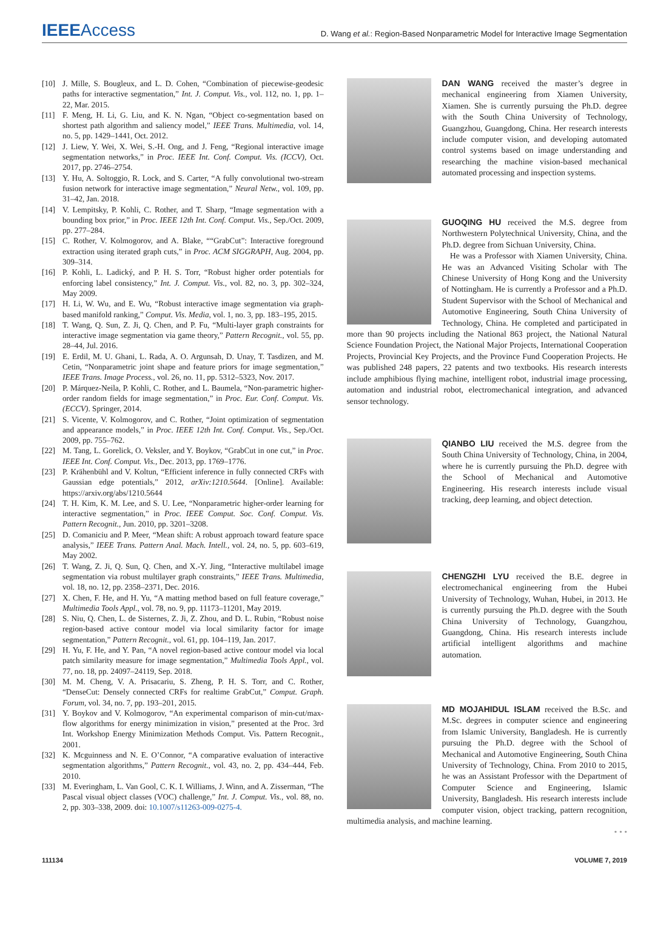IEEEAccess
D. Wang et al.: Region-Based Nonparametric Model for Interactive Image Segmentation
[10] J. Mille, S. Bougleux, and L. D. Cohen, “Combination of piecewise-geodesic paths for interactive segmentation,” Int. J. Comput. Vis., vol. 112, no. 1, pp. 1–22, Mar. 2015.
[11] F. Meng, H. Li, G. Liu, and K. N. Ngan, “Object co-segmentation based on shortest path algorithm and saliency model,” IEEE Trans. Multimedia, vol. 14, no. 5, pp. 1429–1441, Oct. 2012.
[12] J. Liew, Y. Wei, X. Wei, S.-H. Ong, and J. Feng, “Regional interactive image segmentation networks,” in Proc. IEEE Int. Conf. Comput. Vis. (ICCV), Oct. 2017, pp. 2746–2754.
[13] Y. Hu, A. Soltoggio, R. Lock, and S. Carter, “A fully convolutional two-stream fusion network for interactive image segmentation,” Neural Netw., vol. 109, pp. 31–42, Jan. 2018.
[14] V. Lempitsky, P. Kohli, C. Rother, and T. Sharp, “Image segmentation with a bounding box prior,” in Proc. IEEE 12th Int. Conf. Comput. Vis., Sep./Oct. 2009, pp. 277–284.
[15] C. Rother, V. Kolmogorov, and A. Blake, ““GrabCut”: Interactive foreground extraction using iterated graph cuts,” in Proc. ACM SIGGRAPH, Aug. 2004, pp. 309–314.
[16] P. Kohli, L. Ladický, and P. H. S. Torr, “Robust higher order potentials for enforcing label consistency,” Int. J. Comput. Vis., vol. 82, no. 3, pp. 302–324, May 2009.
[17] H. Li, W. Wu, and E. Wu, “Robust interactive image segmentation via graph-based manifold ranking,” Comput. Vis. Media, vol. 1, no. 3, pp. 183–195, 2015.
[18] T. Wang, Q. Sun, Z. Ji, Q. Chen, and P. Fu, “Multi-layer graph constraints for interactive image segmentation via game theory,” Pattern Recognit., vol. 55, pp. 28–44, Jul. 2016.
[19] E. Erdil, M. U. Ghani, L. Rada, A. O. Argunsah, D. Unay, T. Tasdizen, and M. Cetin, “Nonparametric joint shape and feature priors for image segmentation,” IEEE Trans. Image Process., vol. 26, no. 11, pp. 5312–5323, Nov. 2017.
[20] P. Márquez-Neila, P. Kohli, C. Rother, and L. Baumela, “Non-parametric higher-order random fields for image segmentation,” in Proc. Eur. Conf. Comput. Vis. (ECCV). Springer, 2014.
[21] S. Vicente, V. Kolmogorov, and C. Rother, “Joint optimization of segmentation and appearance models,” in Proc. IEEE 12th Int. Conf. Comput. Vis., Sep./Oct. 2009, pp. 755–762.
[22] M. Tang, L. Gorelick, O. Veksler, and Y. Boykov, “GrabCut in one cut,” in Proc. IEEE Int. Conf. Comput. Vis., Dec. 2013, pp. 1769–1776.
[23] P. Krähenbühl and V. Koltun, “Efficient inference in fully connected CRFs with Gaussian edge potentials,” 2012, arXiv:1210.5644. [Online]. Available: https://arxiv.org/abs/1210.5644
[24] T. H. Kim, K. M. Lee, and S. U. Lee, “Nonparametric higher-order learning for interactive segmentation,” in Proc. IEEE Comput. Soc. Conf. Comput. Vis. Pattern Recognit., Jun. 2010, pp. 3201–3208.
[25] D. Comaniciu and P. Meer, “Mean shift: A robust approach toward feature space analysis,” IEEE Trans. Pattern Anal. Mach. Intell., vol. 24, no. 5, pp. 603–619, May 2002.
[26] T. Wang, Z. Ji, Q. Sun, Q. Chen, and X.-Y. Jing, “Interactive multilabel image segmentation via robust multilayer graph constraints,” IEEE Trans. Multimedia, vol. 18, no. 12, pp. 2358–2371, Dec. 2016.
[27] X. Chen, F. He, and H. Yu, “A matting method based on full feature coverage,” Multimedia Tools Appl., vol. 78, no. 9, pp. 11173–11201, May 2019.
[28] S. Niu, Q. Chen, L. de Sisternes, Z. Ji, Z. Zhou, and D. L. Rubin, “Robust noise region-based active contour model via local similarity factor for image segmentation,” Pattern Recognit., vol. 61, pp. 104–119, Jan. 2017.
[29] H. Yu, F. He, and Y. Pan, “A novel region-based active contour model via local patch similarity measure for image segmentation,” Multimedia Tools Appl., vol. 77, no. 18, pp. 24097–24119, Sep. 2018.
[30] M. M. Cheng, V. A. Prisacariu, S. Zheng, P. H. S. Torr, and C. Rother, “DenseCut: Densely connected CRFs for realtime GrabCut,” Comput. Graph. Forum, vol. 34, no. 7, pp. 193–201, 2015.
[31] Y. Boykov and V. Kolmogorov, “An experimental comparison of min-cut/max-flow algorithms for energy minimization in vision,” presented at the Proc. 3rd Int. Workshop Energy Minimization Methods Comput. Vis. Pattern Recognit., 2001.
[32] K. Mcguinness and N. E. O’Connor, “A comparative evaluation of interactive segmentation algorithms,” Pattern Recognit., vol. 43, no. 2, pp. 434–444, Feb. 2010.
[33] M. Everingham, L. Van Gool, C. K. I. Williams, J. Winn, and A. Zisserman, “The Pascal visual object classes (VOC) challenge,” Int. J. Comput. Vis., vol. 88, no. 2, pp. 303–338, 2009. doi: 10.1007/s11263-009-0275-4.
DAN WANG received the master’s degree in mechanical engineering from Xiamen University, Xiamen. She is currently pursuing the Ph.D. degree with the South China University of Technology, Guangzhou, Guangdong, China. Her research interests include computer vision, and developing automated control systems based on image understanding and researching the machine vision-based mechanical automated processing and inspection systems.
GUOQING HU received the M.S. degree from Northwestern Polytechnical University, China, and the Ph.D. degree from Sichuan University, China.
He was a Professor with Xiamen University, China. He was an Advanced Visiting Scholar with The Chinese University of Hong Kong and the University of Nottingham. He is currently a Professor and a Ph.D. Student Supervisor with the School of Mechanical and Automotive Engineering, South China University of Technology, China. He completed and participated in more than 90 projects including the National 863 project, the National Natural Science Foundation Project, the National Major Projects, International Cooperation Projects, Provincial Key Projects, and the Province Fund Cooperation Projects. He was published 248 papers, 22 patents and two textbooks. His research interests include amphibious flying machine, intelligent robot, industrial image processing, automation and industrial robot, electromechanical integration, and advanced sensor technology.
QIANBO LIU received the M.S. degree from the South China University of Technology, China, in 2004, where he is currently pursuing the Ph.D. degree with the School of Mechanical and Automotive Engineering. His research interests include visual tracking, deep learning, and object detection.
CHENGZHI LYU received the B.E. degree in electromechanical engineering from the Hubei University of Technology, Wuhan, Hubei, in 2013. He is currently pursuing the Ph.D. degree with the South China University of Technology, Guangzhou, Guangdong, China. His research interests include artificial intelligent algorithms and machine automation.
MD MOJAHIDUL ISLAM received the B.Sc. and M.Sc. degrees in computer science and engineering from Islamic University, Bangladesh. He is currently pursuing the Ph.D. degree with the School of Mechanical and Automotive Engineering, South China University of Technology, China. From 2010 to 2015, he was an Assistant Professor with the Department of Computer Science and Engineering, Islamic University, Bangladesh. His research interests include computer vision, object tracking, pattern recognition, multimedia analysis, and machine learning.
• • •
111134 VOLUME 7, 2019